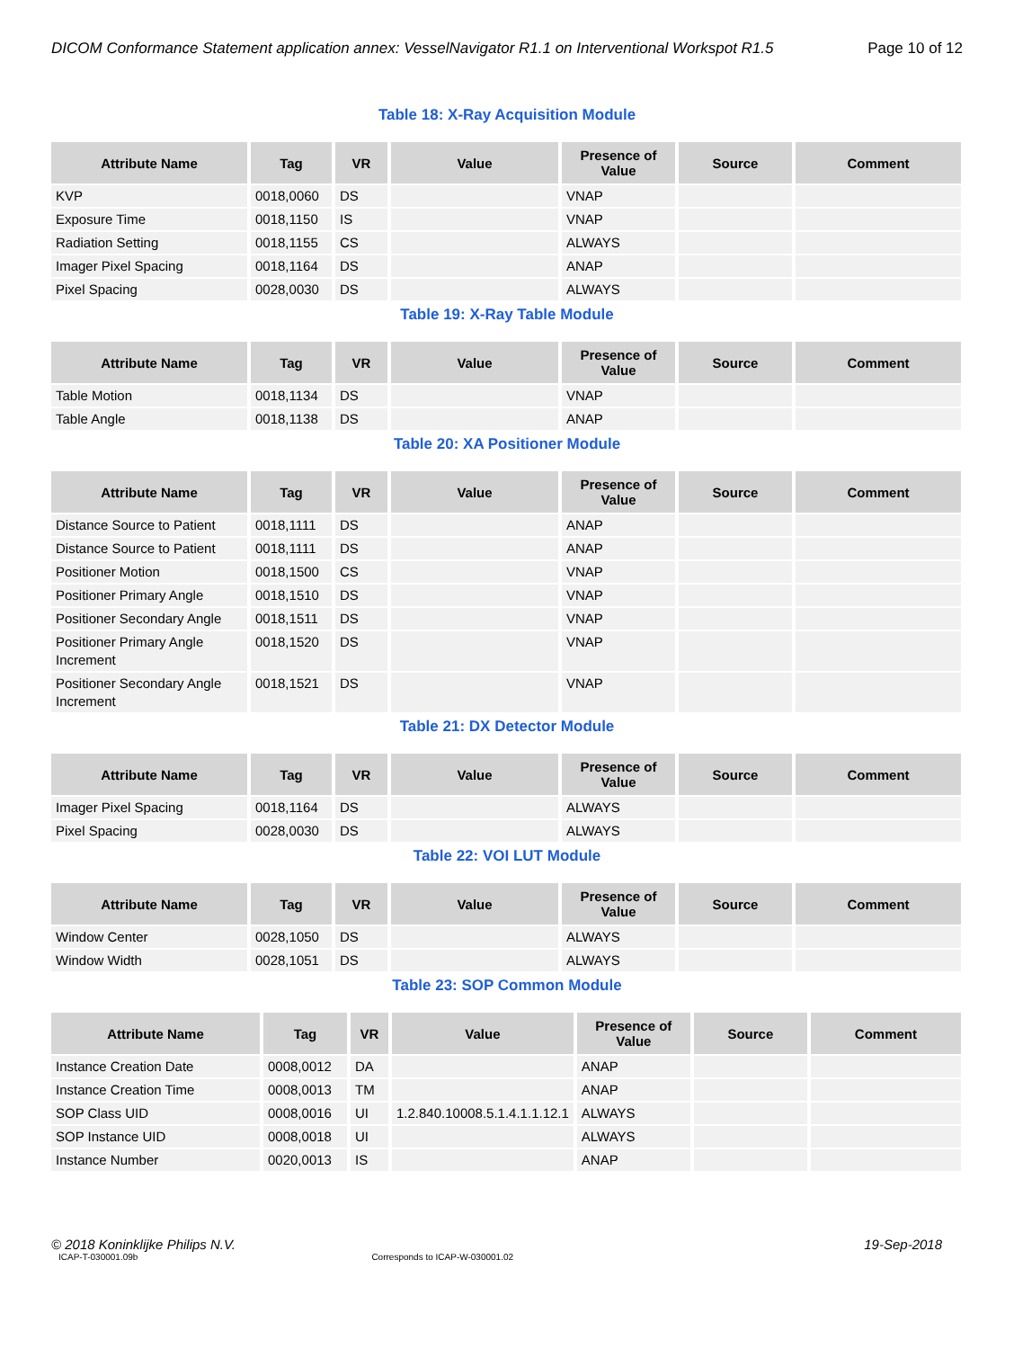DICOM Conformance Statement application annex: VesselNavigator R1.1 on Interventional Workspot R1.5 Page 10 of 12
Table 18: X-Ray Acquisition Module
| Attribute Name | Tag | VR | Value | Presence of Value | Source | Comment |
| --- | --- | --- | --- | --- | --- | --- |
| KVP | 0018,0060 | DS | | VNAP | | |
| Exposure Time | 0018,1150 | IS | | VNAP | | |
| Radiation Setting | 0018,1155 | CS | | ALWAYS | | |
| Imager Pixel Spacing | 0018,1164 | DS | | ANAP | | |
| Pixel Spacing | 0028,0030 | DS | | ALWAYS | | |
Table 19: X-Ray Table Module
| Attribute Name | Tag | VR | Value | Presence of Value | Source | Comment |
| --- | --- | --- | --- | --- | --- | --- |
| Table Motion | 0018,1134 | DS | | VNAP | | |
| Table Angle | 0018,1138 | DS | | ANAP | | |
Table 20: XA Positioner Module
| Attribute Name | Tag | VR | Value | Presence of Value | Source | Comment |
| --- | --- | --- | --- | --- | --- | --- |
| Distance Source to Patient | 0018,1111 | DS | | ANAP | | |
| Distance Source to Patient | 0018,1111 | DS | | ANAP | | |
| Positioner Motion | 0018,1500 | CS | | VNAP | | |
| Positioner Primary Angle | 0018,1510 | DS | | VNAP | | |
| Positioner Secondary Angle | 0018,1511 | DS | | VNAP | | |
| Positioner Primary Angle Increment | 0018,1520 | DS | | VNAP | | |
| Positioner Secondary Angle Increment | 0018,1521 | DS | | VNAP | | |
Table 21: DX Detector Module
| Attribute Name | Tag | VR | Value | Presence of Value | Source | Comment |
| --- | --- | --- | --- | --- | --- | --- |
| Imager Pixel Spacing | 0018,1164 | DS | | ALWAYS | | |
| Pixel Spacing | 0028,0030 | DS | | ALWAYS | | |
Table 22: VOI LUT Module
| Attribute Name | Tag | VR | Value | Presence of Value | Source | Comment |
| --- | --- | --- | --- | --- | --- | --- |
| Window Center | 0028,1050 | DS | | ALWAYS | | |
| Window Width | 0028,1051 | DS | | ALWAYS | | |
Table 23: SOP Common Module
| Attribute Name | Tag | VR | Value | Presence of Value | Source | Comment |
| --- | --- | --- | --- | --- | --- | --- |
| Instance Creation Date | 0008,0012 | DA | | ANAP | | |
| Instance Creation Time | 0008,0013 | TM | | ANAP | | |
| SOP Class UID | 0008,0016 | UI | 1.2.840.10008.5.1.4.1.1.12.1 | ALWAYS | | |
| SOP Instance UID | 0008,0018 | UI | | ALWAYS | | |
| Instance Number | 0020,0013 | IS | | ANAP | | |
© 2018 Koninklijke Philips N.V. 19-Sep-2018
ICAP-T-030001.09b Corresponds to ICAP-W-030001.02